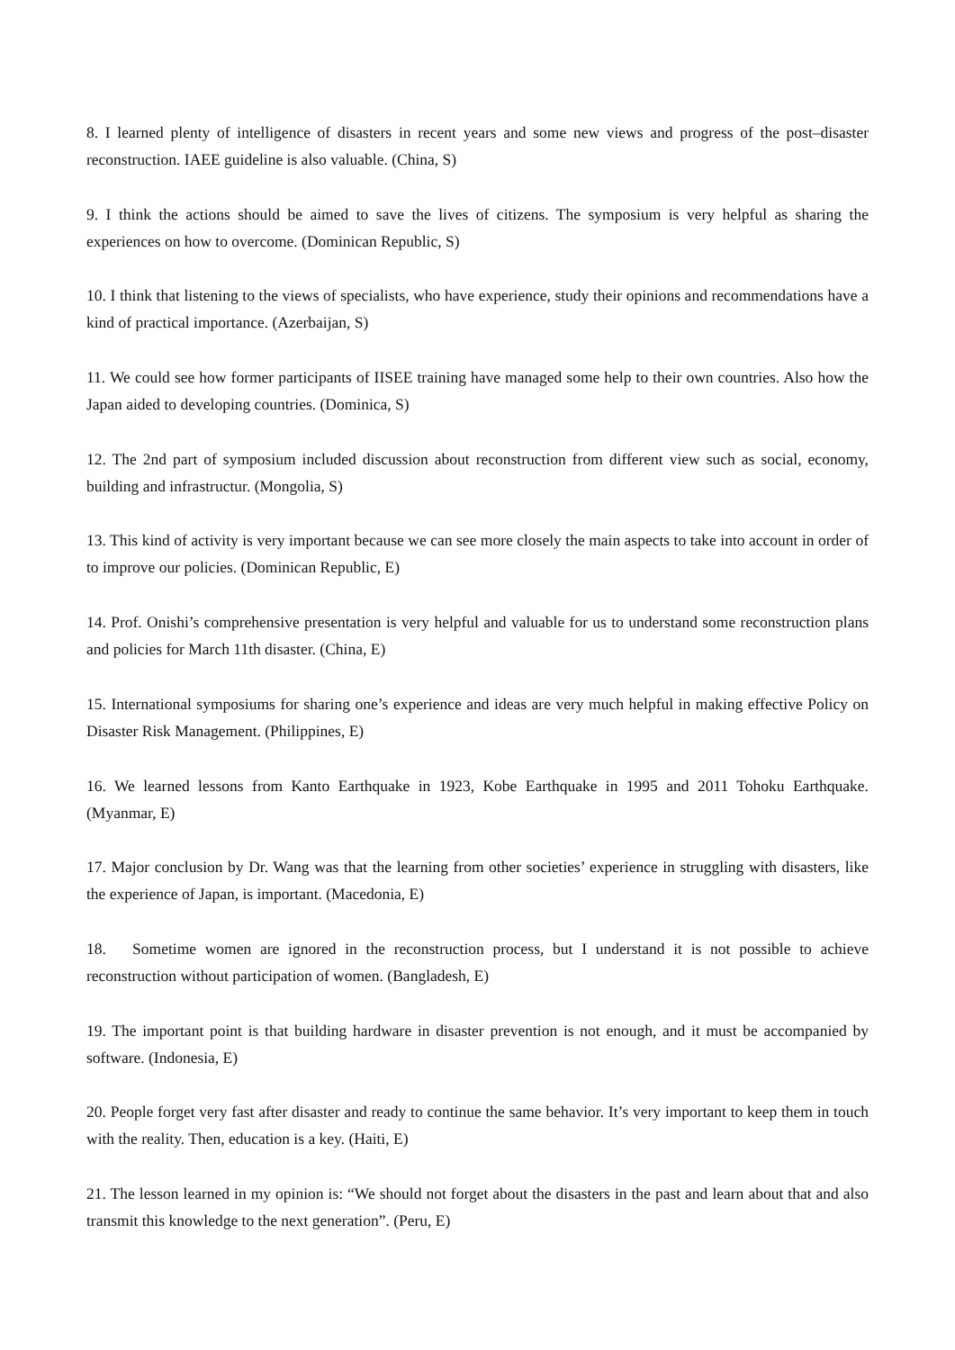8. I learned plenty of intelligence of disasters in recent years and some new views and progress of the post–disaster reconstruction. IAEE guideline is also valuable. (China, S)
9. I think the actions should be aimed to save the lives of citizens. The symposium is very helpful as sharing the experiences on how to overcome. (Dominican Republic, S)
10. I think that listening to the views of specialists, who have experience, study their opinions and recommendations have a kind of practical importance. (Azerbaijan, S)
11. We could see how former participants of IISEE training have managed some help to their own countries. Also how the Japan aided to developing countries. (Dominica, S)
12. The 2nd part of symposium included discussion about reconstruction from different view such as social, economy, building and infrastructur. (Mongolia, S)
13. This kind of activity is very important because we can see more closely the main aspects to take into account in order of to improve our policies. (Dominican Republic, E)
14. Prof. Onishi’s comprehensive presentation is very helpful and valuable for us to understand some reconstruction plans and policies for March 11th disaster. (China, E)
15. International symposiums for sharing one’s experience and ideas are very much helpful in making effective Policy on Disaster Risk Management. (Philippines, E)
16. We learned lessons from Kanto Earthquake in 1923, Kobe Earthquake in 1995 and 2011 Tohoku Earthquake. (Myanmar, E)
17. Major conclusion by Dr. Wang was that the learning from other societies’ experience in struggling with disasters, like the experience of Japan, is important. (Macedonia, E)
18. Sometime women are ignored in the reconstruction process, but I understand it is not possible to achieve reconstruction without participation of women. (Bangladesh, E)
19. The important point is that building hardware in disaster prevention is not enough, and it must be accompanied by software. (Indonesia, E)
20. People forget very fast after disaster and ready to continue the same behavior. It’s very important to keep them in touch with the reality. Then, education is a key. (Haiti, E)
21. The lesson learned in my opinion is: “We should not forget about the disasters in the past and learn about that and also transmit this knowledge to the next generation”. (Peru, E)